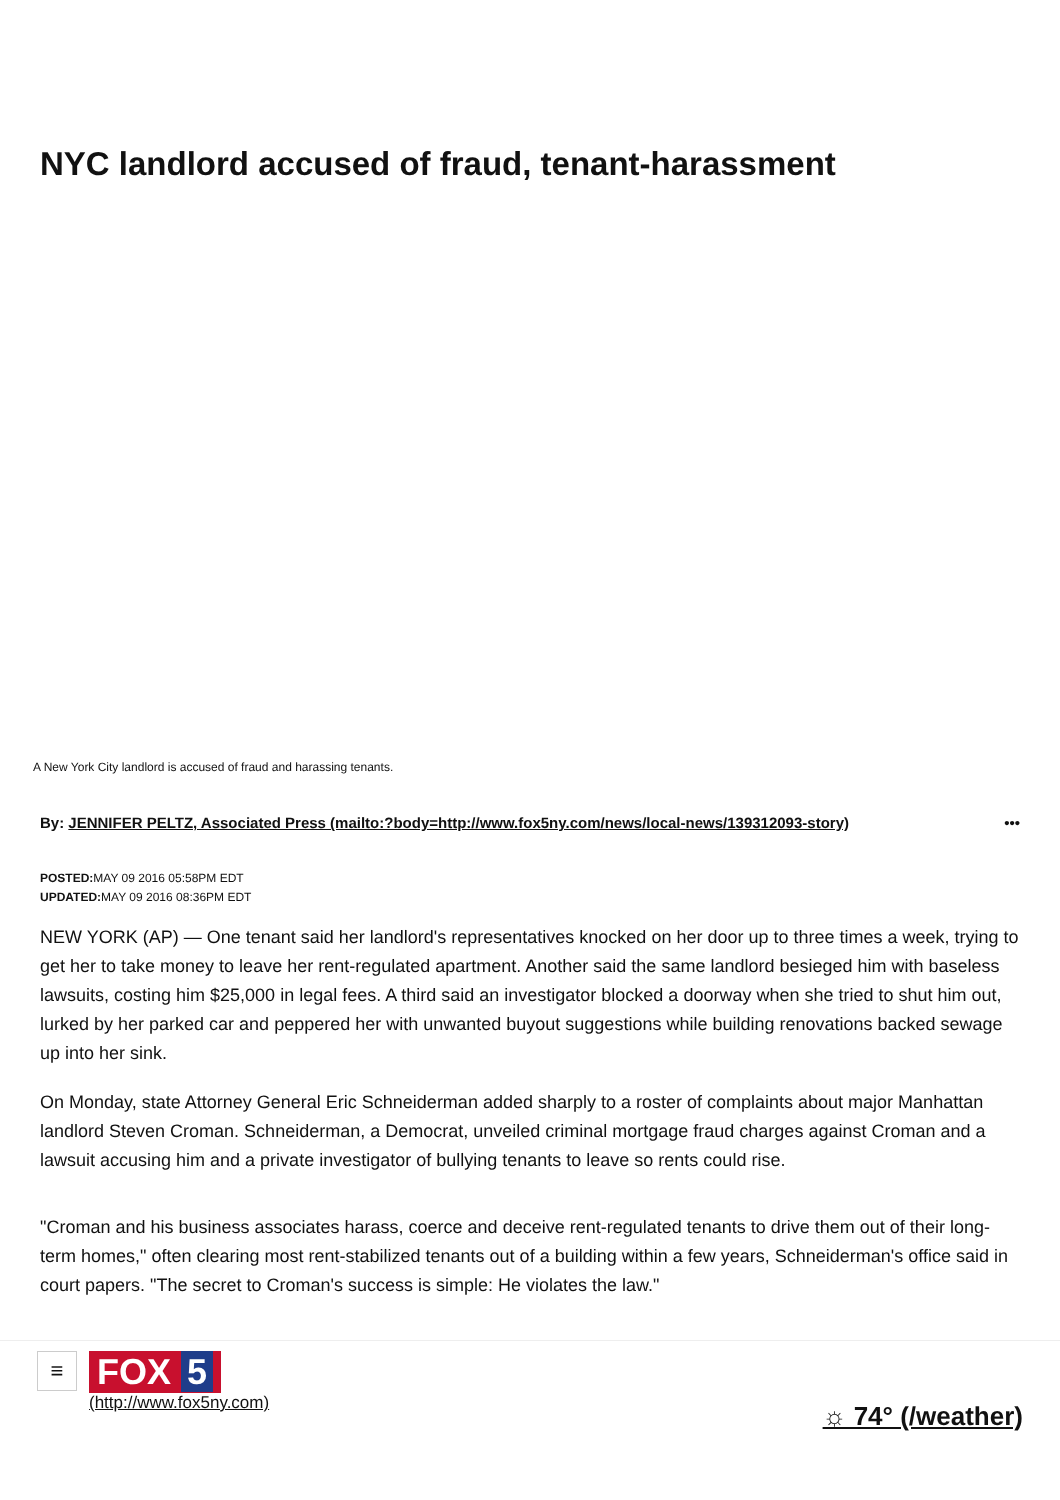NYC landlord accused of fraud, tenant-harassment
A New York City landlord is accused of fraud and harassing tenants.
By: JENNIFER PELTZ, Associated Press (mailto:?body=http://www.fox5ny.com/news/local-news/139312093-story) •••
POSTED: MAY 09 2016 05:58PM EDT
UPDATED: MAY 09 2016 08:36PM EDT
NEW YORK (AP) — One tenant said her landlord's representatives knocked on her door up to three times a week, trying to get her to take money to leave her rent-regulated apartment. Another said the same landlord besieged him with baseless lawsuits, costing him $25,000 in legal fees. A third said an investigator blocked a doorway when she tried to shut him out, lurked by her parked car and peppered her with unwanted buyout suggestions while building renovations backed sewage up into her sink.
On Monday, state Attorney General Eric Schneiderman added sharply to a roster of complaints about major Manhattan landlord Steven Croman. Schneiderman, a Democrat, unveiled criminal mortgage fraud charges against Croman and a lawsuit accusing him and a private investigator of bullying tenants to leave so rents could rise.
"Croman and his business associates harass, coerce and deceive rent-regulated tenants to drive them out of their long-term homes," often clearing most rent-stabilized tenants out of a building within a few years, Schneiderman's office said in court papers. "The secret to Croman's success is simple: He violates the law."
≡ FOX 5 (http://www.fox5ny.com)
☼ 74° (/weather)